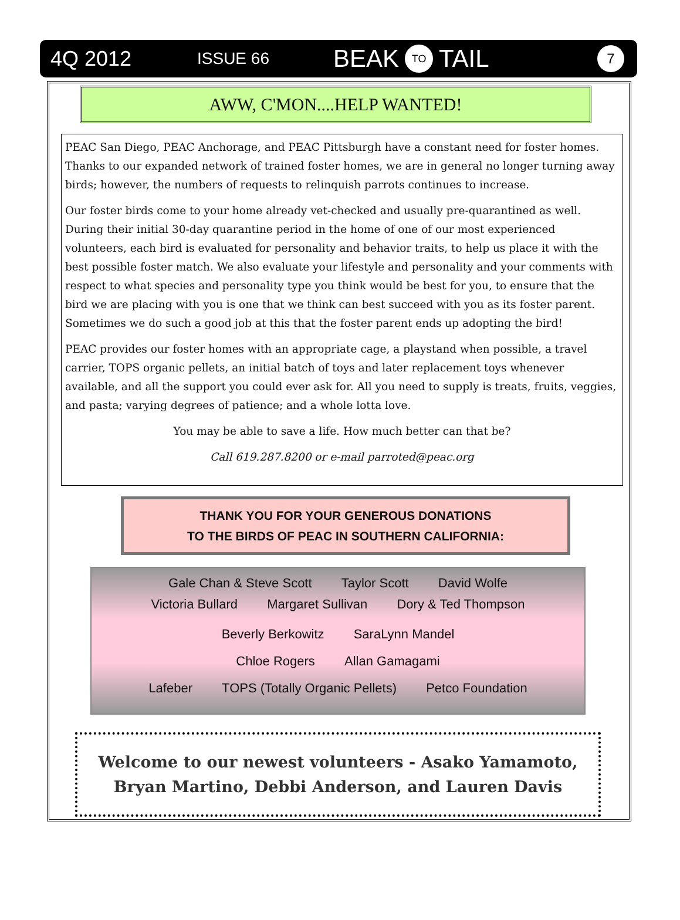4Q 2012 ISSUE 66 BEAK TO TAIL 7
AWW, C'MON....HELP WANTED!
PEAC San Diego, PEAC Anchorage, and PEAC Pittsburgh have a constant need for foster homes. Thanks to our expanded network of trained foster homes, we are in general no longer turning away birds; however, the numbers of requests to relinquish parrots continues to increase.
Our foster birds come to your home already vet-checked and usually pre-quarantined as well. During their initial 30-day quarantine period in the home of one of our most experienced volunteers, each bird is evaluated for personality and behavior traits, to help us place it with the best possible foster match. We also evaluate your lifestyle and personality and your comments with respect to what species and personality type you think would be best for you, to ensure that the bird we are placing with you is one that we think can best succeed with you as its foster parent. Sometimes we do such a good job at this that the foster parent ends up adopting the bird!
PEAC provides our foster homes with an appropriate cage, a playstand when possible, a travel carrier, TOPS organic pellets, an initial batch of toys and later replacement toys whenever available, and all the support you could ever ask for. All you need to supply is treats, fruits, veggies, and pasta; varying degrees of patience; and a whole lotta love.
You may be able to save a life. How much better can that be?
Call 619.287.8200 or e-mail parroted@peac.org
THANK YOU FOR YOUR GENEROUS DONATIONS
TO THE BIRDS OF PEAC IN SOUTHERN CALIFORNIA:
Gale Chan & Steve Scott Taylor Scott David Wolfe
Victoria Bullard Margaret Sullivan Dory & Ted Thompson
Beverly Berkowitz SaraLynn Mandel
Chloe Rogers Allan Gamagami
Lafeber TOPS (Totally Organic Pellets) Petco Foundation
Welcome to our newest volunteers - Asako Yamamoto,
Bryan Martino, Debbi Anderson, and Lauren Davis